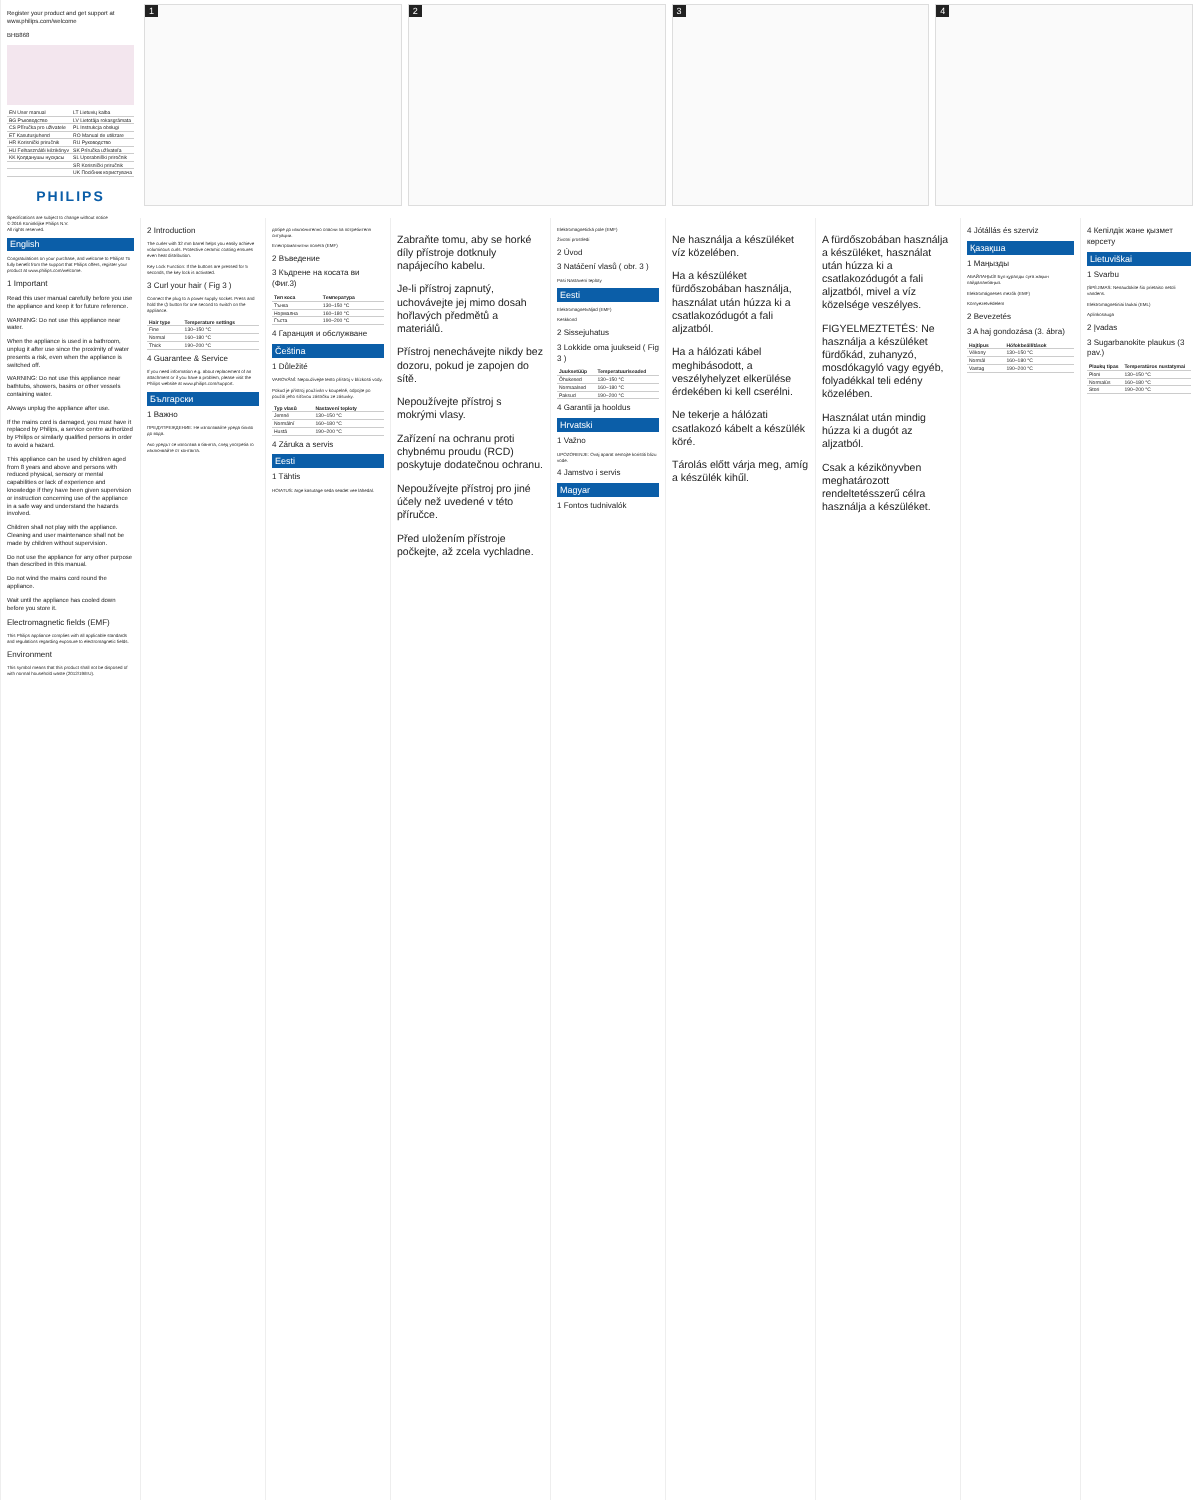Register your product and get support at
www.philips.com/welcome
BHB868
| EN User manual | LT Lietuvių kalba |
| BG Ръководство | LV Lietotāja rokasgrāmata |
| CS Příručka pro uživatele | PL Instrukcja obsługi |
| ET Kasutusjuhend | RO Manual de utilizare |
| HR Korisnički priručnik | RU Руководство |
| HU Felhasználói kézikönyv | SK Príručka užívateľa |
| KK Қолданушы нұсқасы | SL Uporabniški priročnik |
| | SR Korisnički priručnik |
| | UK Посібник користувача |
PHILIPS
Specifications are subject to change without notice
© 2016 Koninklijke Philips N.V.
All rights reserved.
English
Congratulations on your purchase, and welcome to Philips! To fully benefit from the support that Philips offers, register your product at www.philips.com/welcome.
1 Important
Read this user manual carefully before you use the appliance and keep it for future reference.
WARNING: Do not use this appliance near water.
When the appliance is used in a bathroom, unplug it after use since the proximity of water presents a risk, even when the appliance is switched off.
WARNING: Do not use this appliance near bathtubs, showers, basins or other vessels containing water.
Always unplug the appliance after use.
If the mains cord is damaged, you must have it replaced by Philips, a service centre authorized by Philips or similarly qualified persons in order to avoid a hazard.
This appliance can be used by children aged from 8 years and above and persons with reduced physical, sensory or mental capabilities or lack of experience and knowledge if they have been given supervision or instruction concerning use of the appliance in a safe way and understand the hazards involved.
Children shall not play with the appliance. Cleaning and user maintenance shall not be made by children without supervision.
Do not use the appliance for any other purpose than described in this manual.
Do not wind the mains cord round the appliance.
Wait until the appliance has cooled down before you store it.
Electromagnetic fields (EMF)
This Philips appliance complies with all applicable standards and regulations regarding exposure to electromagnetic fields.
Environment
This symbol means that this product shall not be disposed of with normal household waste (2012/19/EU).
1
2
3
4
2 Introduction
The curler with 32 mm barrel helps you easily achieve voluminous curls. Protective ceramic coating ensures even heat distribution.
Key Lock Function: If the buttons are pressed for 5 seconds, the key lock is activated.
3 Curl your hair ( Fig 3 )
Connect the plug to a power supply socket. Press and hold the ⏻ button for one second to switch on the appliance.
| Hair type | Temperature settings |
| --- | --- |
| Fine | 130–150 °C |
| Normal | 160–180 °C |
| Thick | 190–200 °C |
4 Guarantee & Service
If you need information e.g. about replacement of an attachment or if you have a problem, please visit the Philips website at www.philips.com/support.
Български
1 Важно
ПРЕДУПРЕЖДЕНИЕ: Не използвайте уреда близо до вода.
Ако уредът се използва в банята, след употреба го изключвайте от контакта.
добре до изключително опасни за потребителя ситуации.
Електромагнитни полета (EMF)
2 Въведение
3 Къдрене на косата ви (Фиг.3)
| Тип коса | Температура |
| --- | --- |
| Тънка | 130–150 °C |
| Нормална | 160–180 °C |
| Гъста | 190–200 °C |
4 Гаранция и обслужване
Čeština
1 Důležité
VAROVÁNÍ: Nepoužívejte tento přístroj v blízkosti vody.
Pokud je přístroj používán v koupelně, odpojte po použití jeho síťovou zástrčku ze zásuvky.
| Typ vlasů | Nastavení teploty |
| --- | --- |
| Jemné | 130–150 °C |
| Normální | 160–180 °C |
| Hustá | 190–200 °C |
4 Záruka a servis
Eesti
1 Tähtis
HOIATUS: ärge kasutage seda seadet vee lähedal.
Zabraňte tomu, aby se horké díly přístroje dotknuly napájecího kabelu.
Je-li přístroj zapnutý, uchovávejte jej mimo dosah hořlavých předmětů a materiálů.
Přístroj nenechávejte nikdy bez dozoru, pokud je zapojen do sítě.
Nepoužívejte přístroj s mokrými vlasy.
Zařízení na ochranu proti chybnému proudu (RCD) poskytuje dodatečnou ochranu.
Nepoužívejte přístroj pro jiné účely než uvedené v této příručce.
Před uložením přístroje počkejte, až zcela vychladne.
Elektromagnetická pole (EMF)
Životní prostředí
2 Úvod
3 Natáčení vlasů ( obr. 3 )
Pasi Nastavení teploty
Eesti
Elektromagnetväljad (EMF)
Keskkond
2 Sissejuhatus
3 Lokkide oma juukseid ( Fig 3 )
| Juuksetüüp | Temperatuuriseaded |
| --- | --- |
| Õhukesed | 130–150 °C |
| Normaalsed | 160–180 °C |
| Paksud | 190–200 °C |
4 Garantii ja hooldus
Hrvatski
1 Važno
UPOZORENJE: Ovaj aparat nemojte koristiti blizu vode.
4 Jamstvo i servis
Magyar
1 Fontos tudnivalók
Ne használja a készüléket víz közelében.
Ha a készüléket fürdőszobában használja, használat után húzza ki a csatlakozódugót a fali aljzatból.
Ha a hálózati kábel meghibásodott, a veszélyhelyzet elkerülése érdekében ki kell cserélni.
Ne tekerje a hálózati csatlakozó kábelt a készülék köré.
Tárolás előtt várja meg, amíg a készülék kihűl.
A fürdőszobában használja a készüléket, használat után húzza ki a csatlakozódugót a fali aljzatból, mivel a víz közelsége veszélyes.
FIGYELMEZTETÉS: Ne használja a készüléket fürdőkád, zuhanyzó, mosdókagyló vagy egyéb, folyadékkal teli edény közelében.
Használat után mindig húzza ki a dugót az aljzatból.
Csak a kézikönyvben meghatározott rendeltetésszerű célra használja a készüléket.
4 Jótállás és szerviz
Қазақша
1 Маңызды
АБАЙЛАҢЫЗ! Бұл құралды суға жақын пайдаланбаңыз.
Elektromágneses mezők (EMF)
Környezetvédelem
2 Bevezetés
3 A haj gondozása (3. ábra)
| Hajtípus | Hőfokbeállítások |
| --- | --- |
| Vékony | 130–150 °C |
| Normál | 160–180 °C |
| Vastag | 190–200 °C |
4 Кепілдік және қызмет көрсету
Lietuviškai
1 Svarbu
ĮSPĖJIMAS: Nenaudokite šio prietaiso netoli vandens.
Elektromagnetiniai laukai (EML)
Aplinkosauga
2 Įvadas
3 Sugarbanokite plaukus (3 pav.)
| Plaukų tipas | Temperatūros nustatymai |
| --- | --- |
| Ploni | 130–150 °C |
| Normalūs | 160–180 °C |
| Stori | 190–200 °C |